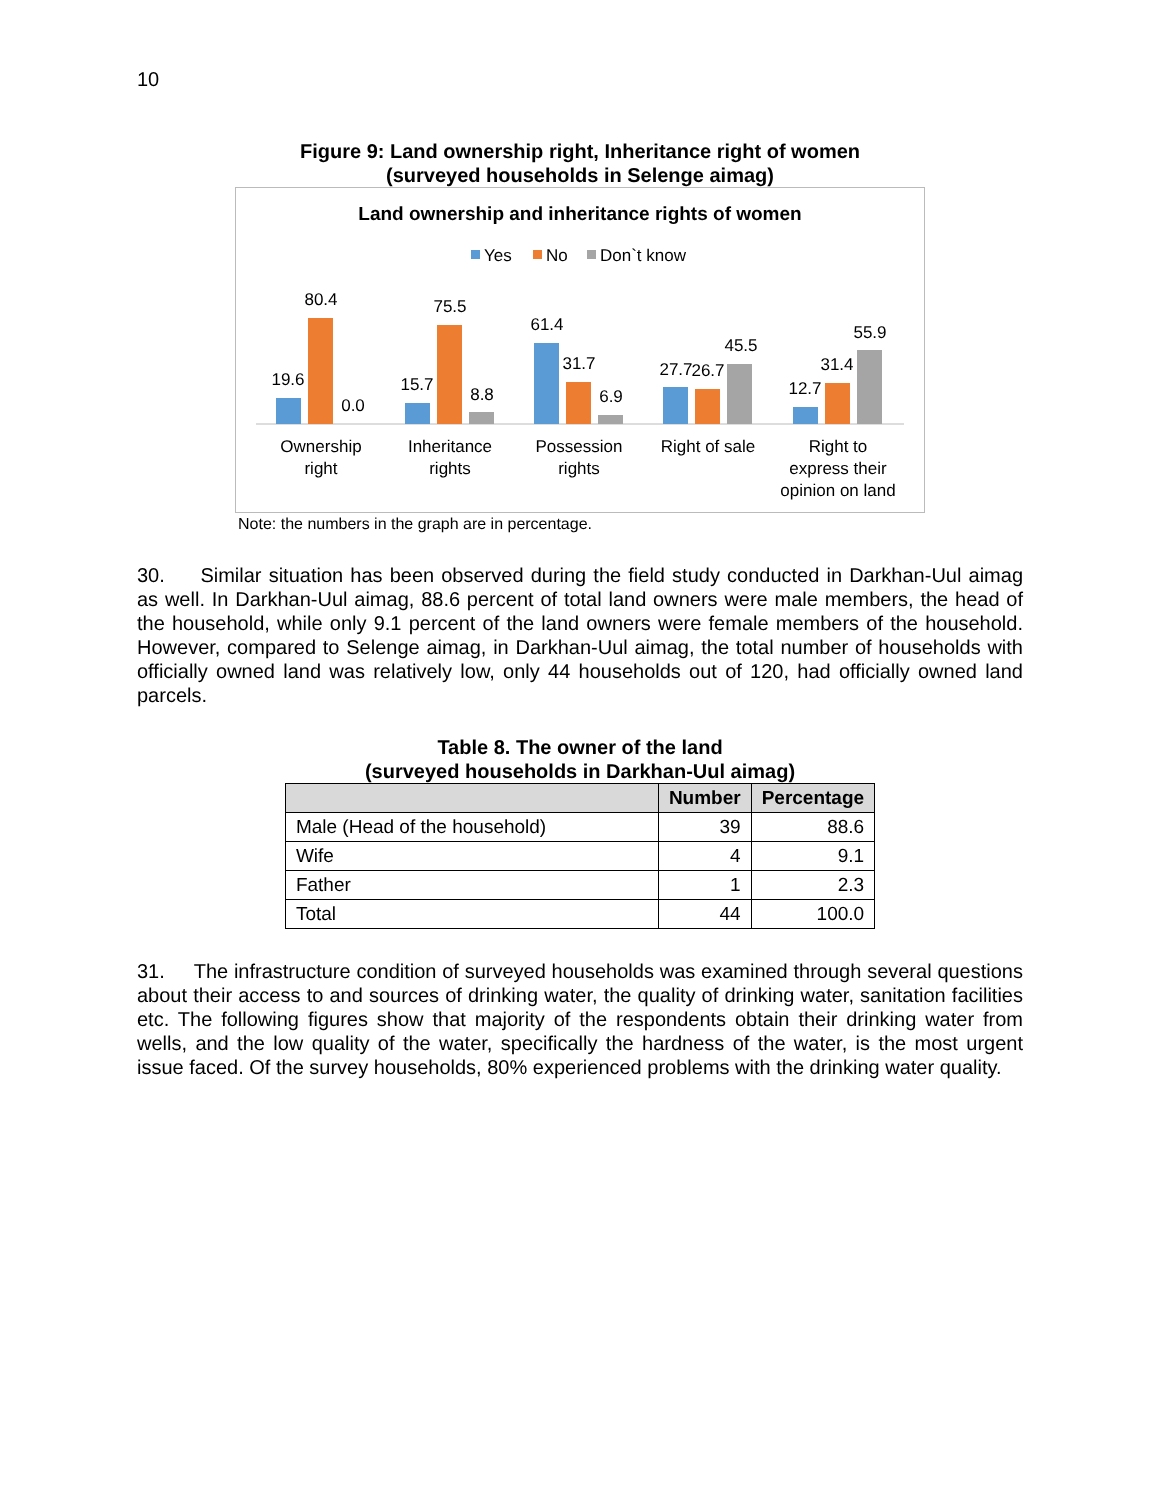10
Figure 9: Land ownership right, Inheritance right of women
(surveyed households in Selenge aimag)
Land ownership and inheritance rights of women
Yes
No
Don`t know
19.6
80.4
0.0
15.7
75.5
8.8
61.4
31.7
6.9
27.7
26.7
45.5
12.7
31.4
55.9
Ownership
right
Inheritance
rights
Possession
rights
Right of sale
Right to
express their
opinion on land
Note: the numbers in the graph are in percentage.
30. Similar situation has been observed during the field study conducted in Darkhan-Uul aimag as well. In Darkhan-Uul aimag, 88.6 percent of total land owners were male members, the head of the household, while only 9.1 percent of the land owners were female members of the household. However, compared to Selenge aimag, in Darkhan-Uul aimag, the total number of households with officially owned land was relatively low, only 44 households out of 120, had officially owned land parcels.
Table 8. The owner of the land
(surveyed households in Darkhan-Uul aimag)
| | Number | Percentage |
| --- | --- | --- |
| Male (Head of the household) | 39 | 88.6 |
| Wife | 4 | 9.1 |
| Father | 1 | 2.3 |
| Total | 44 | 100.0 |
31. The infrastructure condition of surveyed households was examined through several questions about their access to and sources of drinking water, the quality of drinking water, sanitation facilities etc. The following figures show that majority of the respondents obtain their drinking water from wells, and the low quality of the water, specifically the hardness of the water, is the most urgent issue faced. Of the survey households, 80% experienced problems with the drinking water quality.